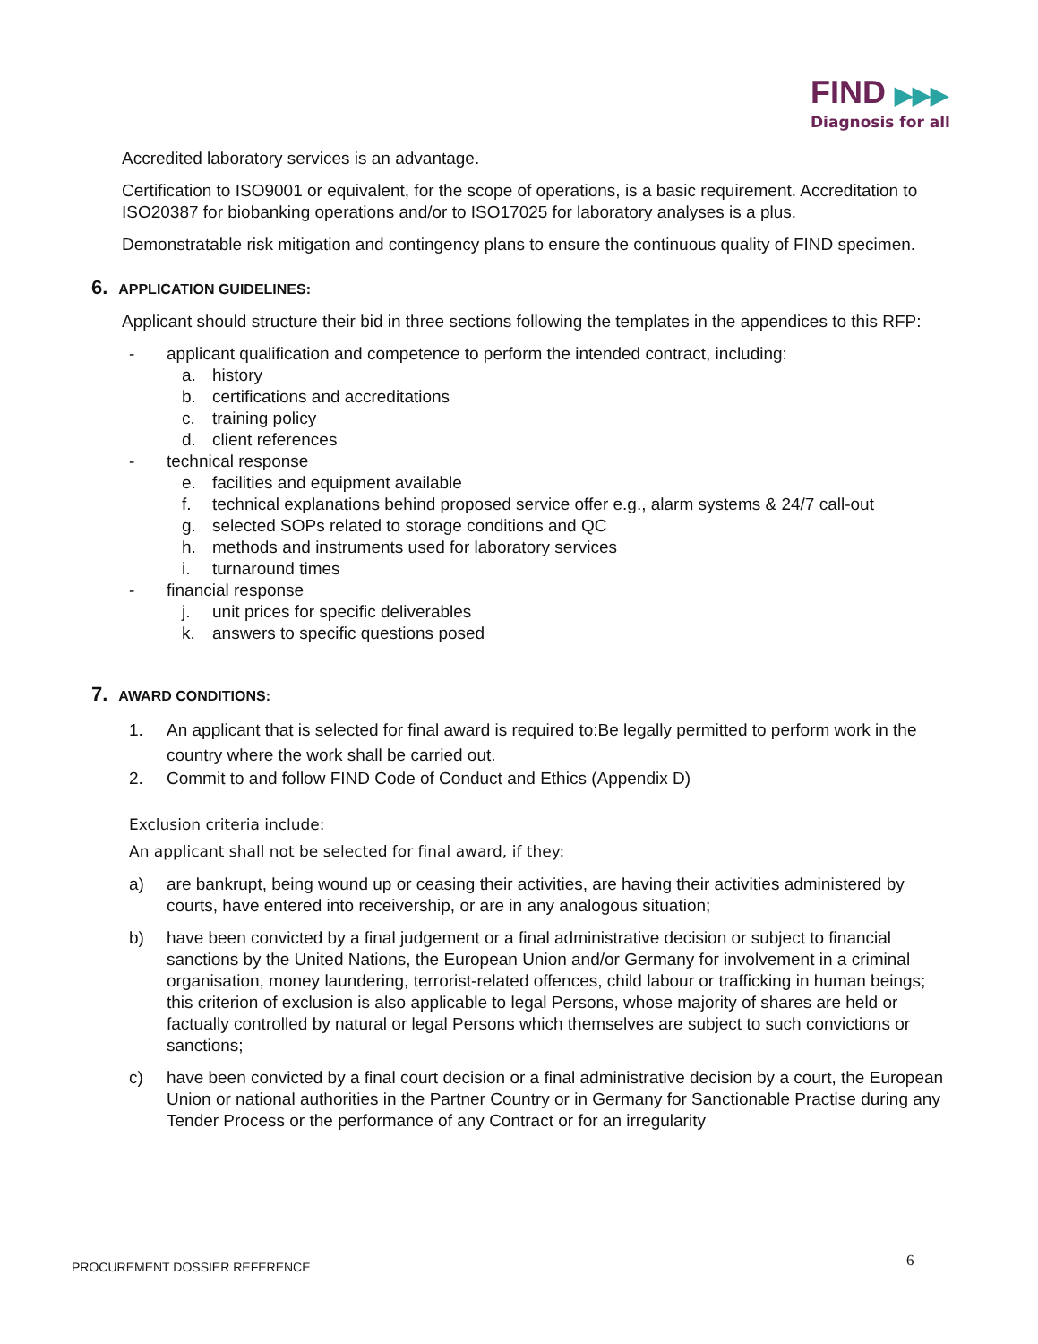FIND ▶▶▶
Diagnosis for all
Accredited laboratory services is an advantage.
Certification to ISO9001 or equivalent, for the scope of operations, is a basic requirement. Accreditation to ISO20387 for biobanking operations and/or to ISO17025 for laboratory analyses is a plus.
Demonstratable risk mitigation and contingency plans to ensure the continuous quality of FIND specimen.
6. APPLICATION GUIDELINES:
Applicant should structure their bid in three sections following the templates in the appendices to this RFP:
- applicant qualification and competence to perform the intended contract, including:
a. history
b. certifications and accreditations
c. training policy
d. client references
- technical response
e. facilities and equipment available
f. technical explanations behind proposed service offer e.g., alarm systems & 24/7 call-out
g. selected SOPs related to storage conditions and QC
h. methods and instruments used for laboratory services
i. turnaround times
- financial response
j. unit prices for specific deliverables
k. answers to specific questions posed
7. AWARD CONDITIONS:
1. An applicant that is selected for final award is required to:Be legally permitted to perform work in the country where the work shall be carried out.
2. Commit to and follow FIND Code of Conduct and Ethics (Appendix D)
Exclusion criteria include:
An applicant shall not be selected for final award, if they:
a) are bankrupt, being wound up or ceasing their activities, are having their activities administered by courts, have entered into receivership, or are in any analogous situation;
b) have been convicted by a final judgement or a final administrative decision or subject to financial sanctions by the United Nations, the European Union and/or Germany for involvement in a criminal organisation, money laundering, terrorist-related offences, child labour or trafficking in human beings; this criterion of exclusion is also applicable to legal Persons, whose majority of shares are held or factually controlled by natural or legal Persons which themselves are subject to such convictions or sanctions;
c) have been convicted by a final court decision or a final administrative decision by a court, the European Union or national authorities in the Partner Country or in Germany for Sanctionable Practise during any Tender Process or the performance of any Contract or for an irregularity
PROCUREMENT DOSSIER REFERENCE 6